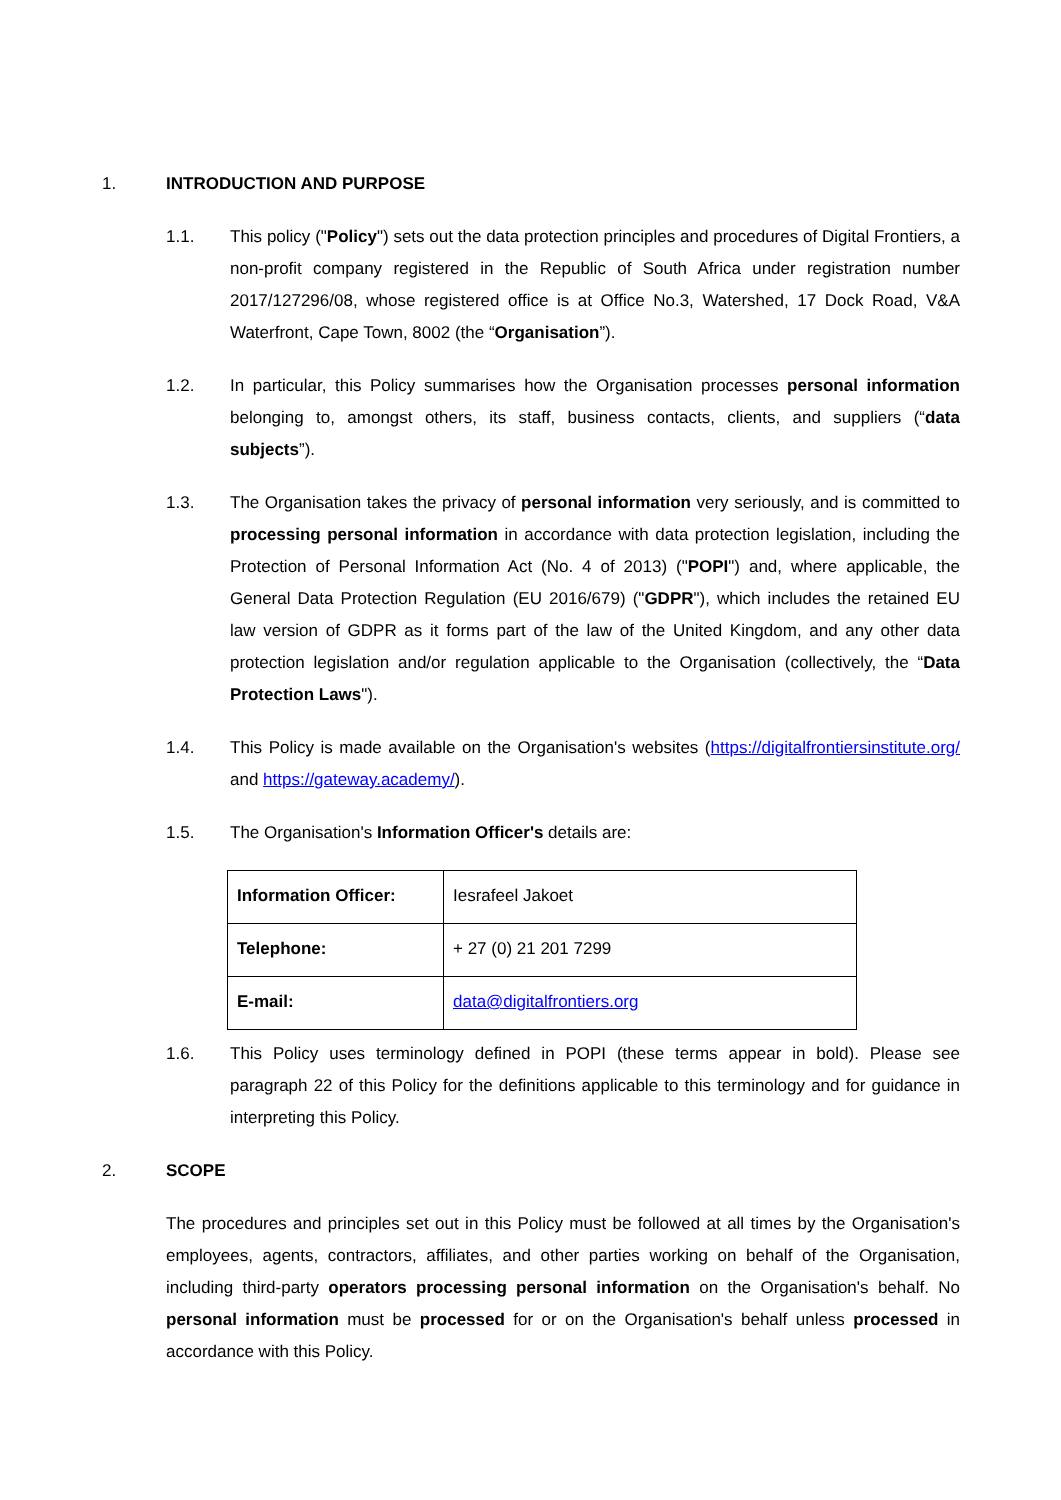1. INTRODUCTION AND PURPOSE
1.1. This policy ("Policy") sets out the data protection principles and procedures of Digital Frontiers, a non-profit company registered in the Republic of South Africa under registration number 2017/127296/08, whose registered office is at Office No.3, Watershed, 17 Dock Road, V&A Waterfront, Cape Town, 8002 (the “Organisation”).
1.2. In particular, this Policy summarises how the Organisation processes personal information belonging to, amongst others, its staff, business contacts, clients, and suppliers (“data subjects”).
1.3. The Organisation takes the privacy of personal information very seriously, and is committed to processing personal information in accordance with data protection legislation, including the Protection of Personal Information Act (No. 4 of 2013) ("POPI") and, where applicable, the General Data Protection Regulation (EU 2016/679) ("GDPR"), which includes the retained EU law version of GDPR as it forms part of the law of the United Kingdom, and any other data protection legislation and/or regulation applicable to the Organisation (collectively, the “Data Protection Laws").
1.4. This Policy is made available on the Organisation's websites (https://digitalfrontiersinstitute.org/ and https://gateway.academy/).
1.5. The Organisation's Information Officer's details are:
| Information Officer: | Iesrafeel Jakoet |
| Telephone: | + 27 (0) 21 201 7299 |
| E-mail: | data@digitalfrontiers.org |
1.6. This Policy uses terminology defined in POPI (these terms appear in bold). Please see paragraph 22 of this Policy for the definitions applicable to this terminology and for guidance in interpreting this Policy.
2. SCOPE
The procedures and principles set out in this Policy must be followed at all times by the Organisation's employees, agents, contractors, affiliates, and other parties working on behalf of the Organisation, including third-party operators processing personal information on the Organisation's behalf. No personal information must be processed for or on the Organisation's behalf unless processed in accordance with this Policy.